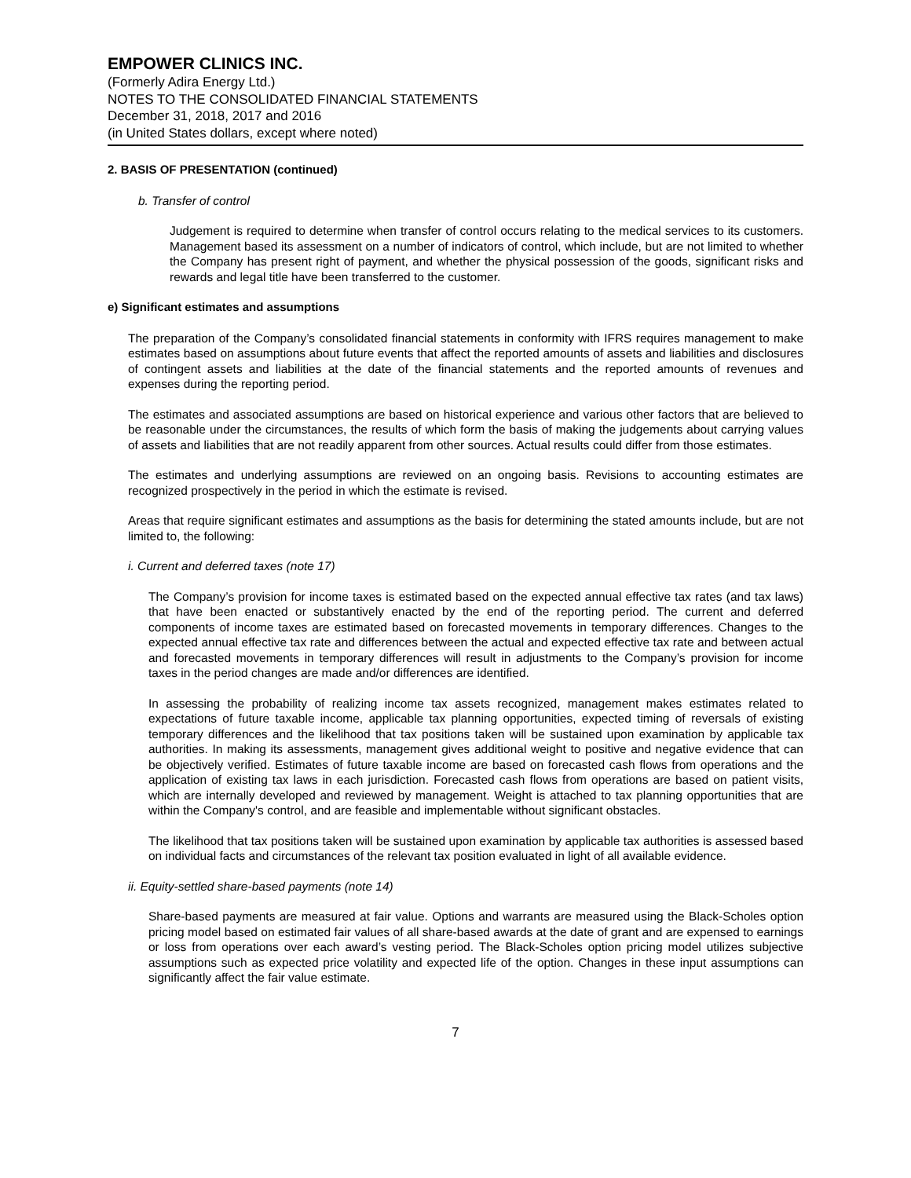EMPOWER CLINICS INC.
(Formerly Adira Energy Ltd.)
NOTES TO THE CONSOLIDATED FINANCIAL STATEMENTS
December 31, 2018, 2017 and 2016
(in United States dollars, except where noted)
2. BASIS OF PRESENTATION (continued)
b. Transfer of control
Judgement is required to determine when transfer of control occurs relating to the medical services to its customers. Management based its assessment on a number of indicators of control, which include, but are not limited to whether the Company has present right of payment, and whether the physical possession of the goods, significant risks and rewards and legal title have been transferred to the customer.
e) Significant estimates and assumptions
The preparation of the Company’s consolidated financial statements in conformity with IFRS requires management to make estimates based on assumptions about future events that affect the reported amounts of assets and liabilities and disclosures of contingent assets and liabilities at the date of the financial statements and the reported amounts of revenues and expenses during the reporting period.
The estimates and associated assumptions are based on historical experience and various other factors that are believed to be reasonable under the circumstances, the results of which form the basis of making the judgements about carrying values of assets and liabilities that are not readily apparent from other sources. Actual results could differ from those estimates.
The estimates and underlying assumptions are reviewed on an ongoing basis. Revisions to accounting estimates are recognized prospectively in the period in which the estimate is revised.
Areas that require significant estimates and assumptions as the basis for determining the stated amounts include, but are not limited to, the following:
i. Current and deferred taxes (note 17)
The Company’s provision for income taxes is estimated based on the expected annual effective tax rates (and tax laws) that have been enacted or substantively enacted by the end of the reporting period. The current and deferred components of income taxes are estimated based on forecasted movements in temporary differences. Changes to the expected annual effective tax rate and differences between the actual and expected effective tax rate and between actual and forecasted movements in temporary differences will result in adjustments to the Company’s provision for income taxes in the period changes are made and/or differences are identified.
In assessing the probability of realizing income tax assets recognized, management makes estimates related to expectations of future taxable income, applicable tax planning opportunities, expected timing of reversals of existing temporary differences and the likelihood that tax positions taken will be sustained upon examination by applicable tax authorities. In making its assessments, management gives additional weight to positive and negative evidence that can be objectively verified. Estimates of future taxable income are based on forecasted cash flows from operations and the application of existing tax laws in each jurisdiction. Forecasted cash flows from operations are based on patient visits, which are internally developed and reviewed by management. Weight is attached to tax planning opportunities that are within the Company's control, and are feasible and implementable without significant obstacles.
The likelihood that tax positions taken will be sustained upon examination by applicable tax authorities is assessed based on individual facts and circumstances of the relevant tax position evaluated in light of all available evidence.
ii. Equity-settled share-based payments (note 14)
Share-based payments are measured at fair value. Options and warrants are measured using the Black-Scholes option pricing model based on estimated fair values of all share-based awards at the date of grant and are expensed to earnings or loss from operations over each award’s vesting period. The Black-Scholes option pricing model utilizes subjective assumptions such as expected price volatility and expected life of the option. Changes in these input assumptions can significantly affect the fair value estimate.
7